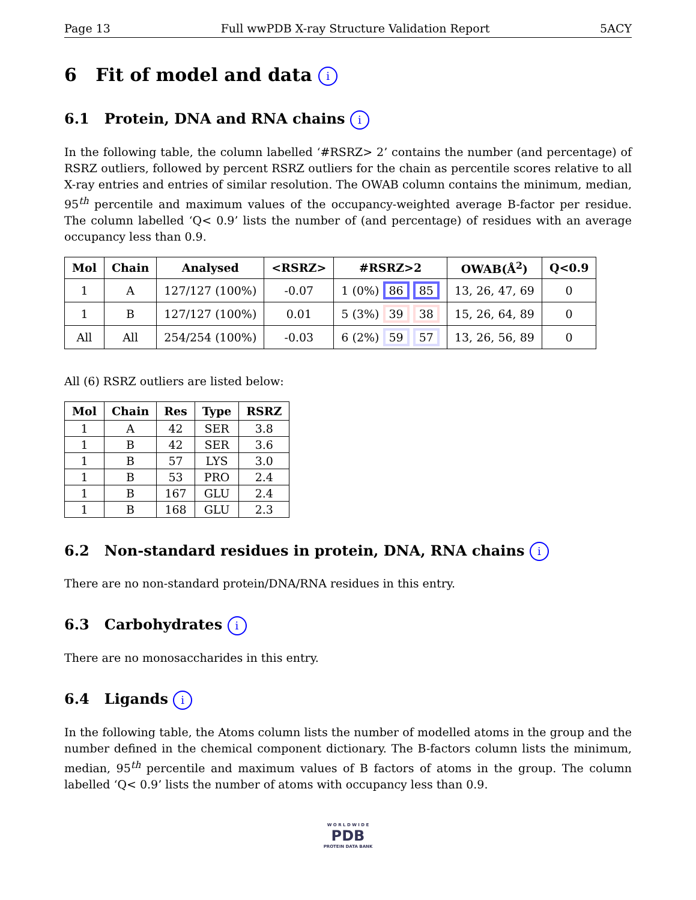Page 13 Full wwPDB X-ray Structure Validation Report 5ACY
6 Fit of model and data i
6.1 Protein, DNA and RNA chains i
In the following table, the column labelled ‘#RSRZ> 2’ contains the number (and percentage) of RSRZ outliers, followed by percent RSRZ outliers for the chain as percentile scores relative to all X-ray entries and entries of similar resolution. The OWAB column contains the minimum, median, 95<sup>th</sup> percentile and maximum values of the occupancy-weighted average B-factor per residue. The column labelled ‘Q< 0.9’ lists the number of (and percentage) of residues with an average occupancy less than 0.9.
| Mol | Chain | Analysed | <RSRZ> | #RSRZ>2 | OWAB(Å<sup>2</sup>) | Q<0.9 |
| --- | --- | --- | --- | --- | --- | --- |
| 1 | A | 127/127 (100%) | -0.07 | 1 (0%) 86 85 | 13, 26, 47, 69 | 0 |
| 1 | B | 127/127 (100%) | 0.01 | 5 (3%) 39 38 | 15, 26, 64, 89 | 0 |
| All | All | 254/254 (100%) | -0.03 | 6 (2%) 59 57 | 13, 26, 56, 89 | 0 |
All (6) RSRZ outliers are listed below:
| Mol | Chain | Res | Type | RSRZ |
| --- | --- | --- | --- | --- |
| 1 | A | 42 | SER | 3.8 |
| 1 | B | 42 | SER | 3.6 |
| 1 | B | 57 | LYS | 3.0 |
| 1 | B | 53 | PRO | 2.4 |
| 1 | B | 167 | GLU | 2.4 |
| 1 | B | 168 | GLU | 2.3 |
6.2 Non-standard residues in protein, DNA, RNA chains i
There are no non-standard protein/DNA/RNA residues in this entry.
6.3 Carbohydrates i
There are no monosaccharides in this entry.
6.4 Ligands i
In the following table, the Atoms column lists the number of modelled atoms in the group and the number defined in the chemical component dictionary. The B-factors column lists the minimum, median, 95<sup>th</sup> percentile and maximum values of B factors of atoms in the group. The column labelled ‘Q< 0.9’ lists the number of atoms with occupancy less than 0.9.
W O R L D W I D E
PDB
PROTEIN DATA BANK